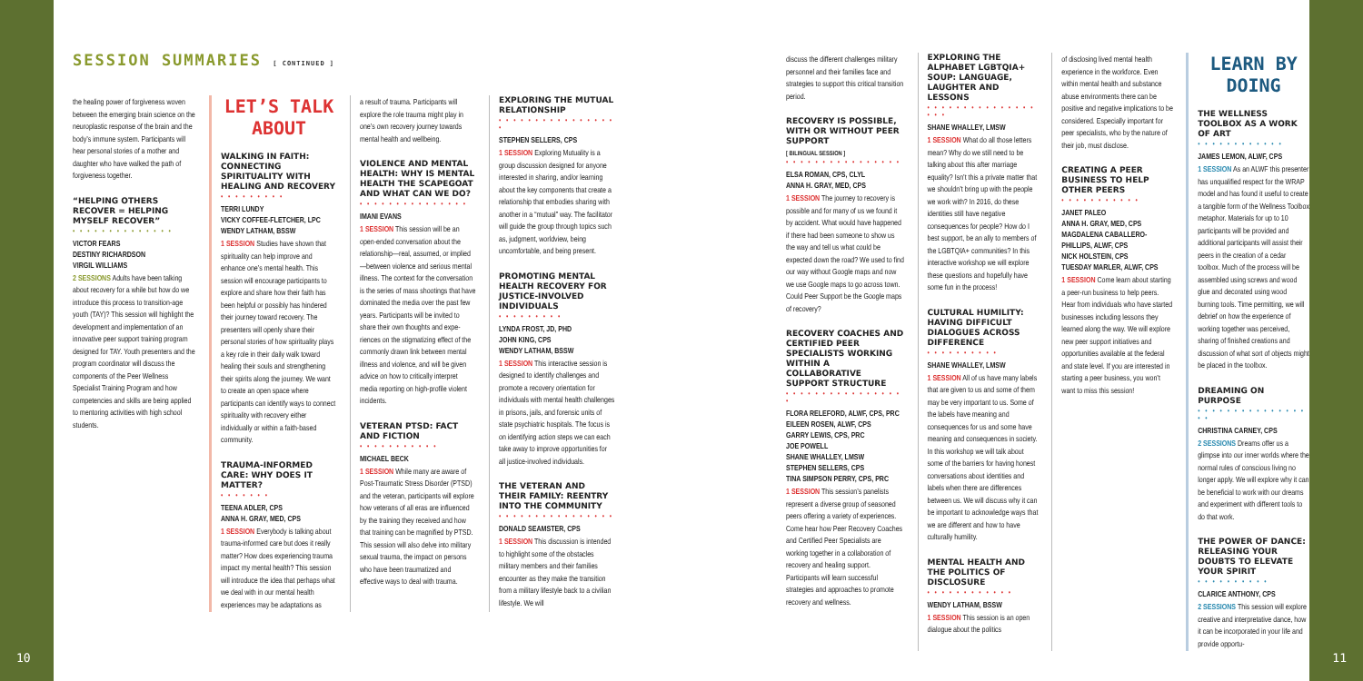10 11
SESSION SUMMARIES [ CONTINUED ]
the healing power of forgiveness woven between the emerging brain science on the neuroplastic response of the brain and the body’s immune system. Partici­pants will hear personal stories of a mother and daughter who have walked the path of forgiveness together.
“HELPING OTHERS RECOVER = HELPING MYSELF RECOVER”
• • • • • • • • • • • • • •
VICTOR FEARS
DESTINY RICHARDSON
VIRGIL WILLIAMS
2 SESSIONS Adults have been talking about recovery for a while but how do we introduce this process to transition-age youth (TAY)? This session will highlight the development and implementation of an innovative peer support training program designed for TAY. Youth presenters and the program coordinator will discuss the components of the Peer Wellness Specialist Training Program and how competencies and skills are being applied to mentoring activities with high school students.
LET’S TALK ABOUT
WALKING IN FAITH: CONNECTING SPIRITUALITY WITH HEALING AND RECOVERY
• • • • • • • • •
TERRI LUNDY
VICKY COFFEE-FLETCHER, LPC
WENDY LATHAM, BSSW
1 SESSION Studies have shown that spirituality can help improve and enhance one’s mental health. This session will encourage participants to explore and share how their faith has been helpful or possibly has hindered their journey toward recovery. The presenters will openly share their personal stories of how spirituality plays a key role in their daily walk toward healing their souls and strengthening their spirits along the journey. We want to create an open space where participants can identify ways to connect spirituality with recovery either individually or within a faith-based community.
TRAUMA-INFORMED CARE: WHY DOES IT MATTER?
• • • • • • •
TEENA ADLER, CPS
ANNA H. GRAY, MED, CPS
1 SESSION Everybody is talking about trauma-informed care but does it really matter? How does experiencing trauma impact my mental health? This session will in­troduce the idea that perhaps what we deal with in our mental health experiences may be adaptations as
a result of trauma. Participants will explore the role trauma might play in one’s own recovery journey to­wards mental health and wellbeing.
VIOLENCE AND MENTAL HEALTH: WHY IS MENTAL HEALTH THE SCAPEGOAT AND WHAT CAN WE DO?
• • • • • • • • • • • • • • •
IMANI EVANS
1 SESSION This session will be an open-ended conversation about the relationship—real, assumed, or implied—between violence and serious mental illness. The context for the conversation is the series of mass shootings that have domi­nated the media over the past few years. Participants will be invited to share their own thoughts and expe­riences on the stigmatizing effect of the commonly drawn link between mental illness and violence, and will be given advice on how to critically interpret media reporting on high-profile violent incidents.
VETERAN PTSD: FACT AND FICTION
• • • • • • • • • • •
MICHAEL BECK
1 SESSION While many are aware of Post-Traumatic Stress Disorder (PTSD) and the veteran, participants will explore how veterans of all eras are influenced by the training they received and how that training can be magnified by PTSD. This session will also delve into military sexual trauma, the impact on persons who have been traumatized and effective ways to deal with trauma.
EXPLORING THE MUTUAL RELATIONSHIP
• • • • • • • • • • • • • • • • •
STEPHEN SELLERS, CPS
1 SESSION Exploring Mutuality is a group discussion designed for anyone interested in sharing, and/or learning about the key compo­nents that create a relationship that embodies sharing with another in a “mutual” way. The facilitator will guide the group through topics such as, judgment, worldview, being uncomfortable, and being present.
PROMOTING MENTAL HEALTH RECOVERY FOR JUSTICE-INVOLVED INDIVIDUALS
• • • • • • • • •
LYNDA FROST, JD, PHD
JOHN KING, CPS
WENDY LATHAM, BSSW
1 SESSION This interactive session is designed to identify challenges and promote a recovery orientation for individuals with mental health challenges in prisons, jails, and forensic units of state psychiatric hospitals. The focus is on identify­ing action steps we can each take away to improve opportunities for all justice-involved individuals.
THE VETERAN AND THEIR FAMILY: REENTRY INTO THE COMMUNITY
• • • • • • • • • • • • • • • •
DONALD SEAMSTER, CPS
1 SESSION This discussion is in­tended to highlight some of the ob­stacles military members and their families encounter as they make the transition from a military lifestyle back to a civilian lifestyle. We will
discuss the different challenges military personnel and their families face and strategies to support this critical transition period.
RECOVERY IS POSSI­BLE, WITH OR WITHOUT PEER SUPPORT
[ BILINGUAL SESSION ]
• • • • • • • • • • • • • • • •
ELSA ROMAN, CPS, CLYL
ANNA H. GRAY, MED, CPS
1 SESSION The journey to recovery is possible and for many of us we found it by accident. What would have happened if there had been someone to show us the way and tell us what could be expected down the road? We used to find our way without Google maps and now we use Google maps to go across town. Could Peer Support be the Google maps of recovery?
RECOVERY COACHES AND CERTIFIED PEER SPECIALISTS WORKING WITHIN A COLLABORATIVE SUPPORT STRUCTURE
• • • • • • • • • • • • • • • • •
FLORA RELEFORD, ALWF, CPS, PRC
EILEEN ROSEN, ALWF, CPS
GARRY LEWIS, CPS, PRC
JOE POWELL
SHANE WHALLEY, LMSW
STEPHEN SELLERS, CPS
TINA SIMPSON PERRY, CPS, PRC
1 SESSION This session’s panelists represent a diverse group of seasoned peers offering a variety of experiences. Come hear how Peer Recovery Coaches and Certified Peer Specialists are working together in a collaboration of recovery and healing support. Participants will learn successful strategies and approaches to promote recovery and wellness.
EXPLORING THE ALPHABET LGBTQIA+ SOUP: LANGUAGE, LAUGHTER AND LESSONS
• • • • • • • • • • • • • • • • • •
SHANE WHALLEY, LMSW
1 SESSION What do all those letters mean? Why do we still need to be talking about this after marriage equality? Isn’t this a private matter that we shouldn’t bring up with the people we work with? In 2016, do these identities still have negative consequences for people? How do I best support, be an ally to members of the LGBTQIA+ communities? In this interactive workshop we will explore these questions and hope­fully have some fun in the process!
CULTURAL HUMILITY: HAVING DIFFICULT DIALOGUES ACROSS DIFFERENCE
• • • • • • • • • •
SHANE WHALLEY, LMSW
1 SESSION All of us have many labels that are given to us and some of them may be very important to us. Some of the labels have meaning and consequences for us and some have meaning and consequences in society. In this workshop we will talk about some of the barriers for having honest conversations about identities and labels when there are differences between us. We will discuss why it can be important to acknowledge ways that we are different and how to have culturally humility.
MENTAL HEALTH AND THE POLITICS OF DISCLOSURE
• • • • • • • • • • • •
WENDY LATHAM, BSSW
1 SESSION This session is an open dialogue about the politics
of disclosing lived mental health experience in the workforce. Even within mental health and substance abuse environments there can be positive and negative implications to be considered. Especially import­ant for peer specialists, who by the nature of their job, must disclose.
CREATING A PEER BUSINESS TO HELP OTHER PEERS
• • • • • • • • • • •
JANET PALEO
ANNA H. GRAY, MED, CPS
MAGDALENA CABALLERO-PHILLIPS, ALWF, CPS
NICK HOLSTEIN, CPS
TUESDAY MARLER, ALWF, CPS
1 SESSION Come learn about starting a peer-run business to help peers. Hear from individuals who have started businesses including lessons they learned along the way. We will explore new peer support initiatives and opportunities avail­able at the federal and state level. If you are interested in starting a peer business, you won’t want to miss this session!
LEARN BY DOING
THE WELLNESS TOOLBOX AS A WORK OF ART
• • • • • • • • • • • •
JAMES LEMON, ALWF, CPS
1 SESSION As an ALWF this presenter has unqualified respect for the WRAP model and has found it useful to create a tangible form of the Wellness Toolbox metaphor. Materials for up to 10 participants will be provided and additional participants will assist their peers in the creation of a cedar toolbox. Much of the process will be assembled using screws and wood glue and decorated using wood burning tools. Time permitting, we will debrief on how the experience of working together was perceived, sharing of finished creations and discussion of what sort of objects might be placed in the toolbox.
DREAMING ON PURPOSE
• • • • • • • • • • • • • • • • •
CHRISTINA CARNEY, CPS
2 SESSIONS Dreams offer us a glimpse into our inner worlds where the normal rules of conscious living no longer apply. We will explore why it can be beneficial to work with our dreams and experiment with different tools to do that work.
THE POWER OF DANCE: RELEASING YOUR DOUBTS TO ELEVATE YOUR SPIRIT
• • • • • • • • • •
CLARICE ANTHONY, CPS
2 SESSIONS This session will explore creative and interpretative dance, how it can be incorporated in your life and provide opportu-